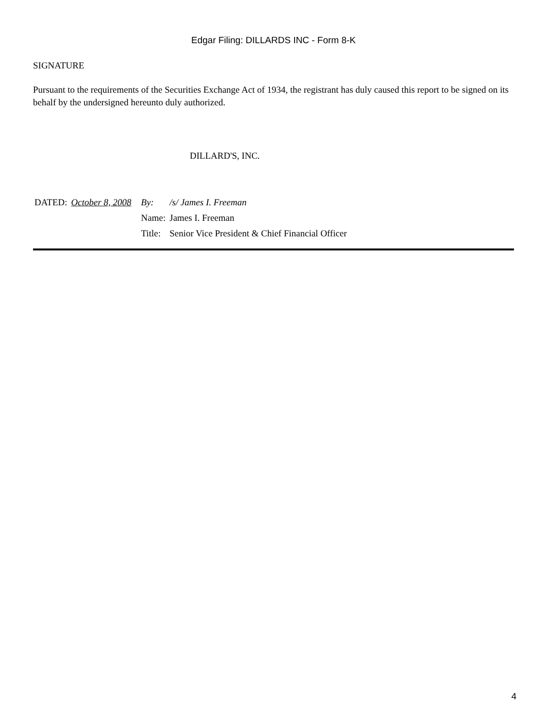Edgar Filing: DILLARDS INC - Form 8-K
SIGNATURE
Pursuant to the requirements of the Securities Exchange Act of 1934, the registrant has duly caused this report to be signed on its behalf by the undersigned hereunto duly authorized.
DILLARD'S, INC.
| DATED: | October 8, 2008 | By: | /s/ James I. Freeman |
| | | Name: | James I. Freeman |
| | | Title: | Senior Vice President & Chief Financial Officer |
4